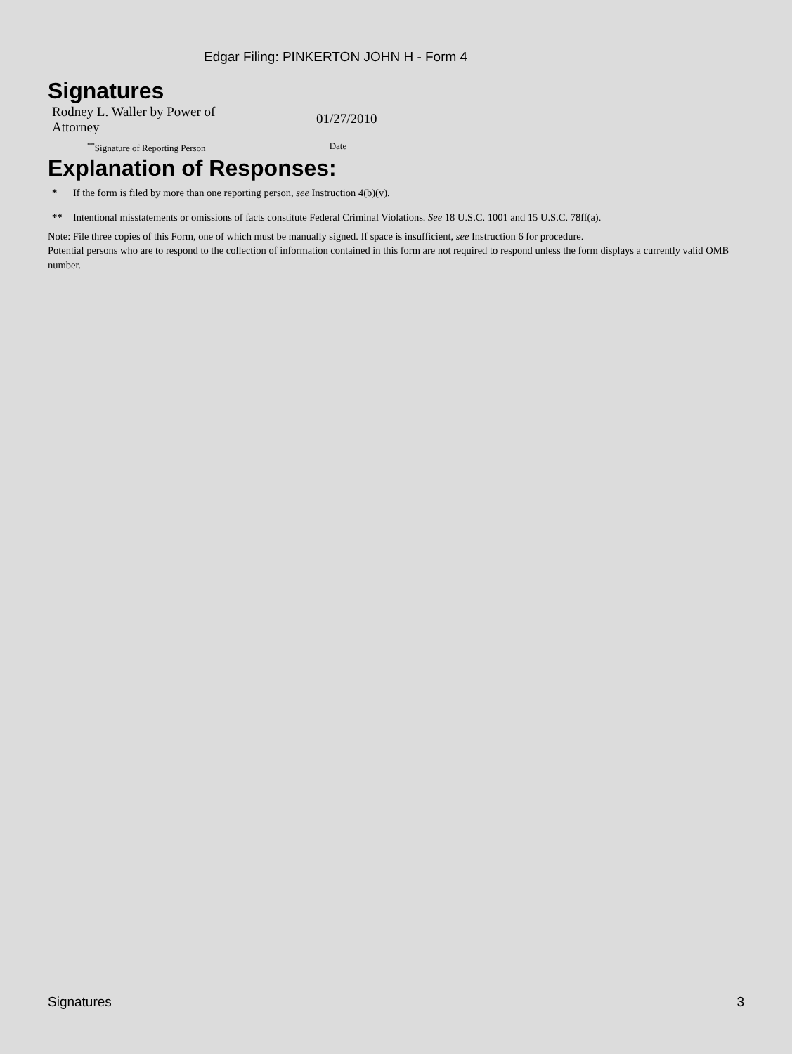Edgar Filing: PINKERTON JOHN H - Form 4
Signatures
Rodney L. Waller by Power of Attorney
01/27/2010
<sup>**</sup> Signature of Reporting Person Date
Explanation of Responses:
* If the form is filed by more than one reporting person, see Instruction 4(b)(v).
** Intentional misstatements or omissions of facts constitute Federal Criminal Violations. See 18 U.S.C. 1001 and 15 U.S.C. 78ff(a).
Note: File three copies of this Form, one of which must be manually signed. If space is insufficient, see Instruction 6 for procedure.
Potential persons who are to respond to the collection of information contained in this form are not required to respond unless the form displays a currently valid OMB number.
Signatures 3